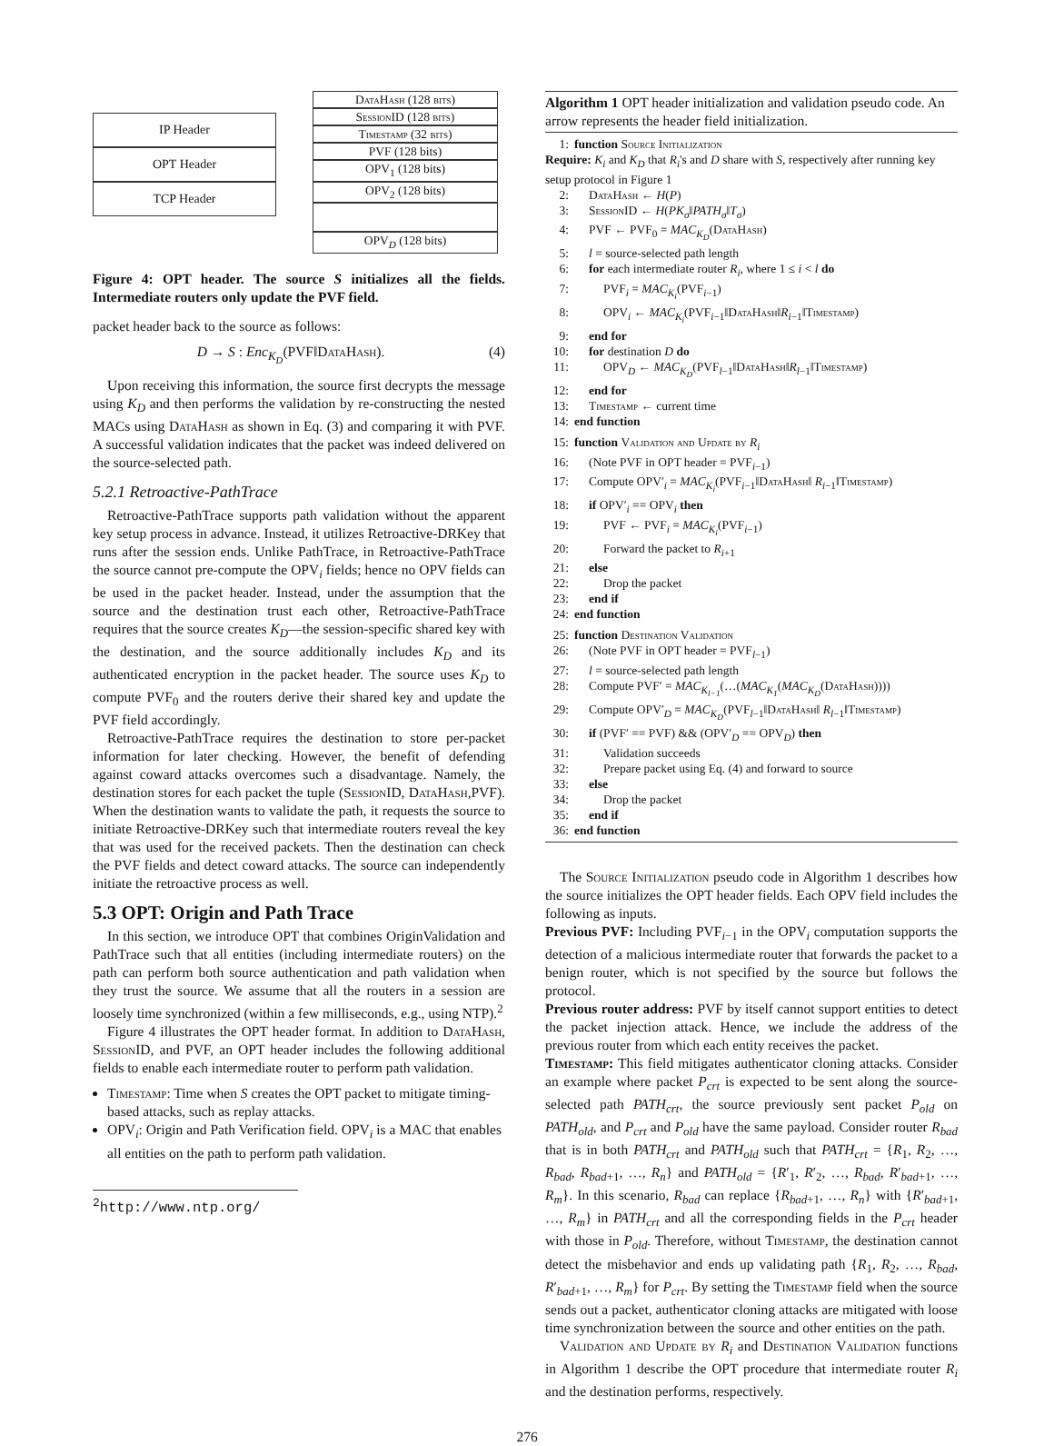IP Header
OPT Header
TCP Header
DataHash (128 bits)
SessionID (128 bits)
Timestamp (32 bits)
PVF (128 bits)
OPV<sub>1</sub> (128 bits)
OPV<sub>2</sub> (128 bits)
OPV<sub>D</sub> (128 bits)
Figure 4: OPT header. The source S initializes all the fields. Intermediate routers only update the PVF field.
packet header back to the source as follows:
D → S : Enc<sub>K<sub>D</sub></sub>(PVF‖DataHash). (4)
Upon receiving this information, the source first decrypts the message using K<sub>D</sub> and then performs the validation by re-constructing the nested MACs using DataHash as shown in Eq. (3) and comparing it with PVF. A successful validation indicates that the packet was indeed delivered on the source-selected path.
5.2.1 Retroactive-PathTrace
Retroactive-PathTrace supports path validation without the apparent key setup process in advance. Instead, it utilizes Retroactive-DRKey that runs after the session ends. Unlike PathTrace, in Retroactive-PathTrace the source cannot pre-compute the OPV<sub>i</sub> fields; hence no OPV fields can be used in the packet header. Instead, under the assumption that the source and the destination trust each other, Retroactive-PathTrace requires that the source creates K<sub>D</sub>—the session-specific shared key with the destination, and the source additionally includes K<sub>D</sub> and its authenticated encryption in the packet header. The source uses K<sub>D</sub> to compute PVF<sub>0</sub> and the routers derive their shared key and update the PVF field accordingly.
Retroactive-PathTrace requires the destination to store per-packet information for later checking. However, the benefit of defending against coward attacks overcomes such a disadvantage. Namely, the destination stores for each packet the tuple (SessionID, DataHash,PVF). When the destination wants to validate the path, it requests the source to initiate Retroactive-DRKey such that intermediate routers reveal the key that was used for the received packets. Then the destination can check the PVF fields and detect coward attacks. The source can independently initiate the retroactive process as well.
5.3 OPT: Origin and Path Trace
In this section, we introduce OPT that combines OriginValidation and PathTrace such that all entities (including intermediate routers) on the path can perform both source authentication and path validation when they trust the source. We assume that all the routers in a session are loosely time synchronized (within a few milliseconds, e.g., using NTP).<sup>2</sup>
Figure 4 illustrates the OPT header format. In addition to DataHash, SessionID, and PVF, an OPT header includes the following additional fields to enable each intermediate router to perform path validation.
Timestamp: Time when S creates the OPT packet to mitigate timing-based attacks, such as replay attacks.
OPV<sub>i</sub>: Origin and Path Verification field. OPV<sub>i</sub> is a MAC that enables all entities on the path to perform path validation.
<sup>2</sup> http://www.ntp.org/
Algorithm 1 OPT header initialization and validation pseudo code. An arrow represents the header field initialization.
1: function Source Initialization
Require: K<sub>i</sub> and K<sub>D</sub> that R<sub>i</sub>'s and D share with S, respectively after running key setup protocol in Figure 1
2: DataHash ← H(P)
3: SessionID ← H(PK<sub>σ</sub>‖PATH<sub>σ</sub>‖T<sub>σ</sub>)
4: PVF ← PVF<sub>0</sub> = MAC<sub>K<sub>D</sub></sub>(DataHash)
5: l = source-selected path length
6: for each intermediate router R<sub>i</sub>, where 1 ≤ i < l do
7: PVF<sub>i</sub> = MAC<sub>K<sub>i</sub></sub>(PVF<sub>i−1</sub>)
8: OPV<sub>i</sub> ← MAC<sub>K<sub>i</sub></sub>(PVF<sub>i−1</sub>‖DataHash‖R<sub>i</sub><sub>−1</sub>‖Timestamp)
9: end for
10: for destination D do
11: OPV<sub>D</sub> ← MAC<sub>K<sub>D</sub></sub>(PVF<sub>l−1</sub>‖DataHash‖R<sub>l</sub><sub>−1</sub>‖Timestamp)
12: end for
13: Timestamp ← current time
14: end function
15: function Validation and Update by R<sub>i</sub>
16: (Note PVF in OPT header = PVF<sub>i−1</sub>)
17: Compute OPV′<sub>i</sub> = MAC<sub>K<sub>i</sub></sub>(PVF<sub>i−1</sub>‖DataHash‖ R<sub>i</sub><sub>−1</sub>‖Timestamp)
18: if OPV′<sub>i</sub> == OPV<sub>i</sub> then
19: PVF ← PVF<sub>i</sub> = MAC<sub>K<sub>i</sub></sub>(PVF<sub>i−1</sub>)
20: Forward the packet to R<sub>i</sub><sub>+1</sub>
21: else
22: Drop the packet
23: end if
24: end function
25: function Destination Validation
26: (Note PVF in OPT header = PVF<sub>l−1</sub>)
27: l = source-selected path length
28: Compute PVF′ = MAC<sub>K<sub>l−1</sub></sub>(…(MAC<sub>K<sub>1</sub></sub>(MAC<sub>K<sub>D</sub></sub>(DataHash))))
29: Compute OPV′<sub>D</sub> = MAC<sub>K<sub>D</sub></sub>(PVF<sub>l−1</sub>‖DataHash‖ R<sub>l</sub><sub>−1</sub>‖Timestamp)
30: if (PVF′ == PVF) && (OPV′<sub>D</sub> == OPV<sub>D</sub>) then
31: Validation succeeds
32: Prepare packet using Eq. (4) and forward to source
33: else
34: Drop the packet
35: end if
36: end function
The Source Initialization pseudo code in Algorithm 1 describes how the source initializes the OPT header fields. Each OPV field includes the following as inputs.
Previous PVF: Including PVF<sub>i−1</sub> in the OPV<sub>i</sub> computation supports the detection of a malicious intermediate router that forwards the packet to a benign router, which is not specified by the source but follows the protocol.
Previous router address: PVF by itself cannot support entities to detect the packet injection attack. Hence, we include the address of the previous router from which each entity receives the packet.
Timestamp: This field mitigates authenticator cloning attacks. Consider an example where packet P<sub>crt</sub> is expected to be sent along the source-selected path PATH<sub>crt</sub>, the source previously sent packet P<sub>old</sub> on PATH<sub>old</sub>, and P<sub>crt</sub> and P<sub>old</sub> have the same payload. Consider router R<sub>bad</sub> that is in both PATH<sub>crt</sub> and PATH<sub>old</sub> such that PATH<sub>crt</sub> = {R<sub>1</sub>, R<sub>2</sub>, …, R<sub>bad</sub>, R<sub>bad</sub><sub>+1</sub>, …, R<sub>n</sub>} and PATH<sub>old</sub> = {R′<sub>1</sub>, R′<sub>2</sub>, …, R<sub>bad</sub>, R′<sub>bad+1</sub>, …, R<sub>m</sub>}. In this scenario, R<sub>bad</sub> can replace {R<sub>bad</sub><sub>+1</sub>, …, R<sub>n</sub>} with {R′<sub>bad+1</sub>, …, R<sub>m</sub>} in PATH<sub>crt</sub> and all the corresponding fields in the P<sub>crt</sub> header with those in P<sub>old</sub>. Therefore, without Timestamp, the destination cannot detect the misbehavior and ends up validating path {R<sub>1</sub>, R<sub>2</sub>, …, R<sub>bad</sub>, R′<sub>bad+1</sub>, …, R<sub>m</sub>} for P<sub>crt</sub>. By setting the Timestamp field when the source sends out a packet, authenticator cloning attacks are mitigated with loose time synchronization between the source and other entities on the path.
Validation and Update by R<sub>i</sub> and Destination Validation functions in Algorithm 1 describe the OPT procedure that intermediate router R<sub>i</sub> and the destination performs, respectively.
276